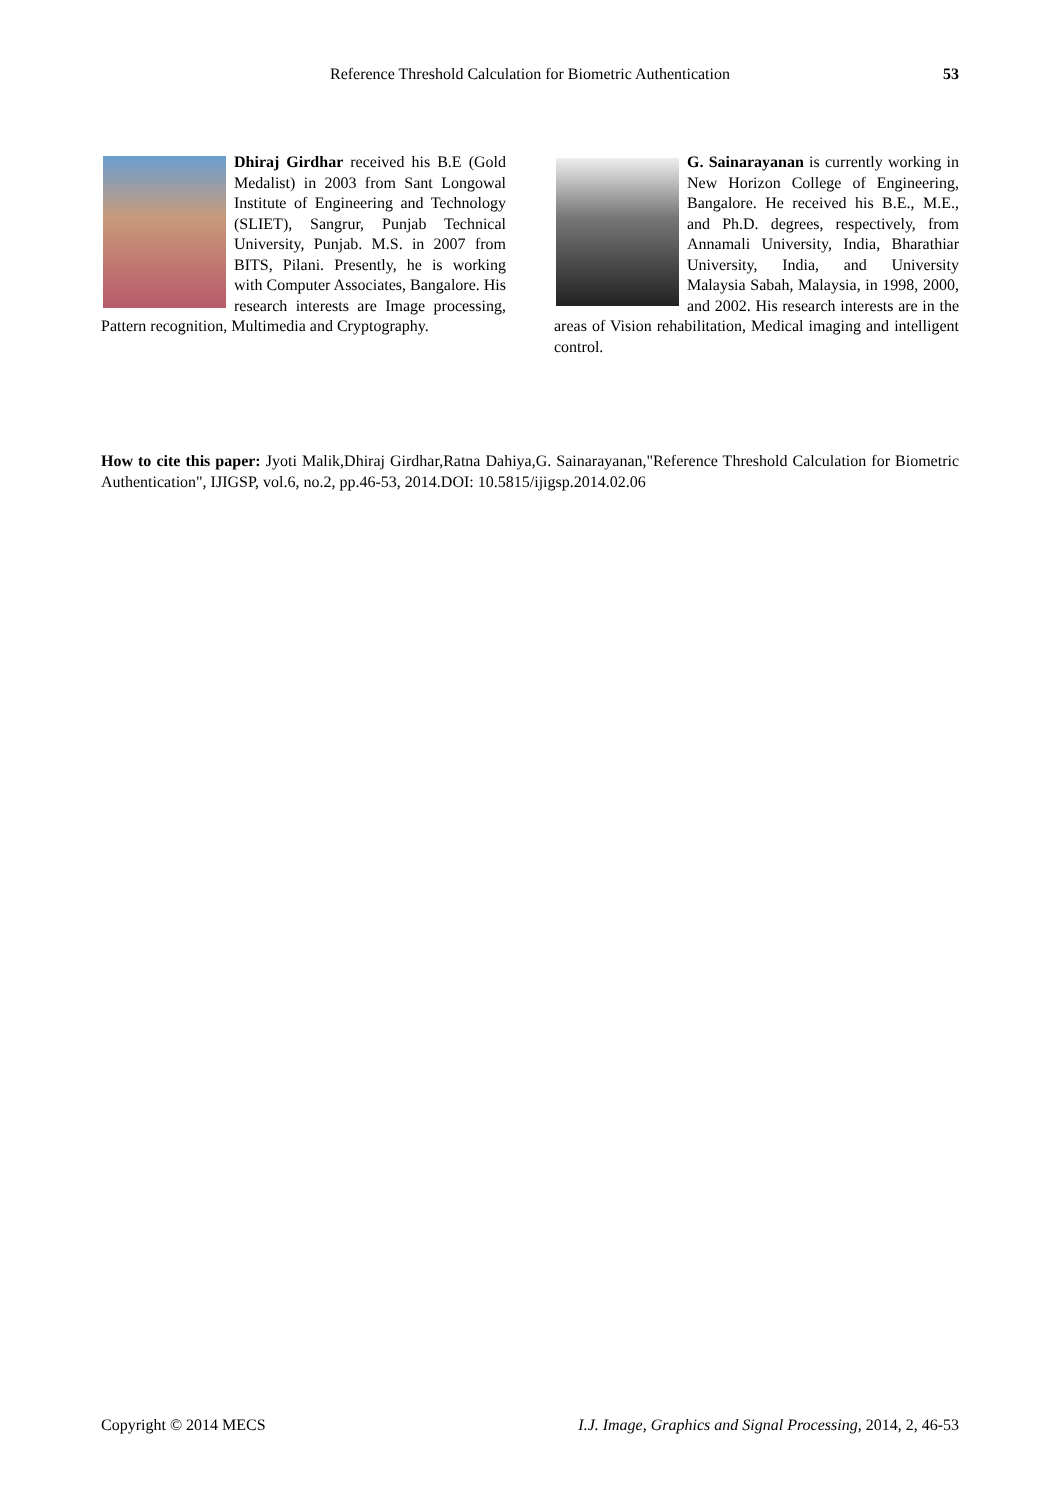Reference Threshold Calculation for Biometric Authentication 53
Dhiraj Girdhar received his B.E (Gold Medalist) in 2003 from Sant Longowal Institute of Engineering and Technology (SLIET), Sangrur, Punjab Technical University, Punjab. M.S. in 2007 from BITS, Pilani. Presently, he is working with Computer Associates, Bangalore. His research interests are Image processing, Pattern recognition, Multimedia and Cryptography.
G. Sainarayanan is currently working in New Horizon College of Engineering, Bangalore. He received his B.E., M.E., and Ph.D. degrees, respectively, from Annamali University, India, Bharathiar University, India, and University Malaysia Sabah, Malaysia, in 1998, 2000, and 2002. His research interests are in the areas of Vision rehabilitation, Medical imaging and intelligent control.
How to cite this paper: Jyoti Malik,Dhiraj Girdhar,Ratna Dahiya,G. Sainarayanan,"Reference Threshold Calculation for Biometric Authentication", IJIGSP, vol.6, no.2, pp.46-53, 2014.DOI: 10.5815/ijigsp.2014.02.06
Copyright © 2014 MECS I.J. Image, Graphics and Signal Processing, 2014, 2, 46-53